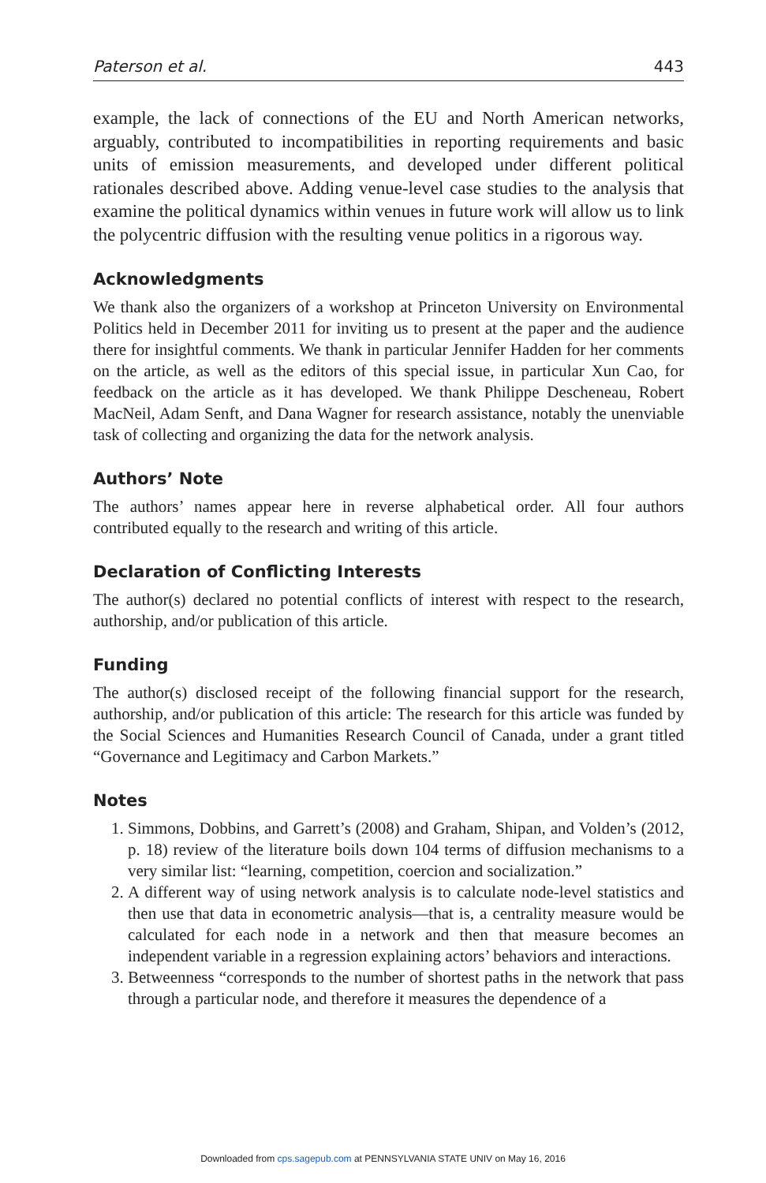Paterson et al. 443
example, the lack of connections of the EU and North American networks, arguably, contributed to incompatibilities in reporting requirements and basic units of emission measurements, and developed under different political rationales described above. Adding venue-level case studies to the analysis that examine the political dynamics within venues in future work will allow us to link the polycentric diffusion with the resulting venue politics in a rigorous way.
Acknowledgments
We thank also the organizers of a workshop at Princeton University on Environmental Politics held in December 2011 for inviting us to present at the paper and the audience there for insightful comments. We thank in particular Jennifer Hadden for her comments on the article, as well as the editors of this special issue, in particular Xun Cao, for feedback on the article as it has developed. We thank Philippe Descheneau, Robert MacNeil, Adam Senft, and Dana Wagner for research assistance, notably the unenviable task of collecting and organizing the data for the network analysis.
Authors’ Note
The authors’ names appear here in reverse alphabetical order. All four authors contributed equally to the research and writing of this article.
Declaration of Conflicting Interests
The author(s) declared no potential conflicts of interest with respect to the research, authorship, and/or publication of this article.
Funding
The author(s) disclosed receipt of the following financial support for the research, authorship, and/or publication of this article: The research for this article was funded by the Social Sciences and Humanities Research Council of Canada, under a grant titled “Governance and Legitimacy and Carbon Markets.”
Notes
1. Simmons, Dobbins, and Garrett’s (2008) and Graham, Shipan, and Volden’s (2012, p. 18) review of the literature boils down 104 terms of diffusion mechanisms to a very similar list: “learning, competition, coercion and socialization.”
2. A different way of using network analysis is to calculate node-level statistics and then use that data in econometric analysis—that is, a centrality measure would be calculated for each node in a network and then that measure becomes an independent variable in a regression explaining actors’ behaviors and interactions.
3. Betweenness “corresponds to the number of shortest paths in the network that pass through a particular node, and therefore it measures the dependence of a
Downloaded from cps.sagepub.com at PENNSYLVANIA STATE UNIV on May 16, 2016